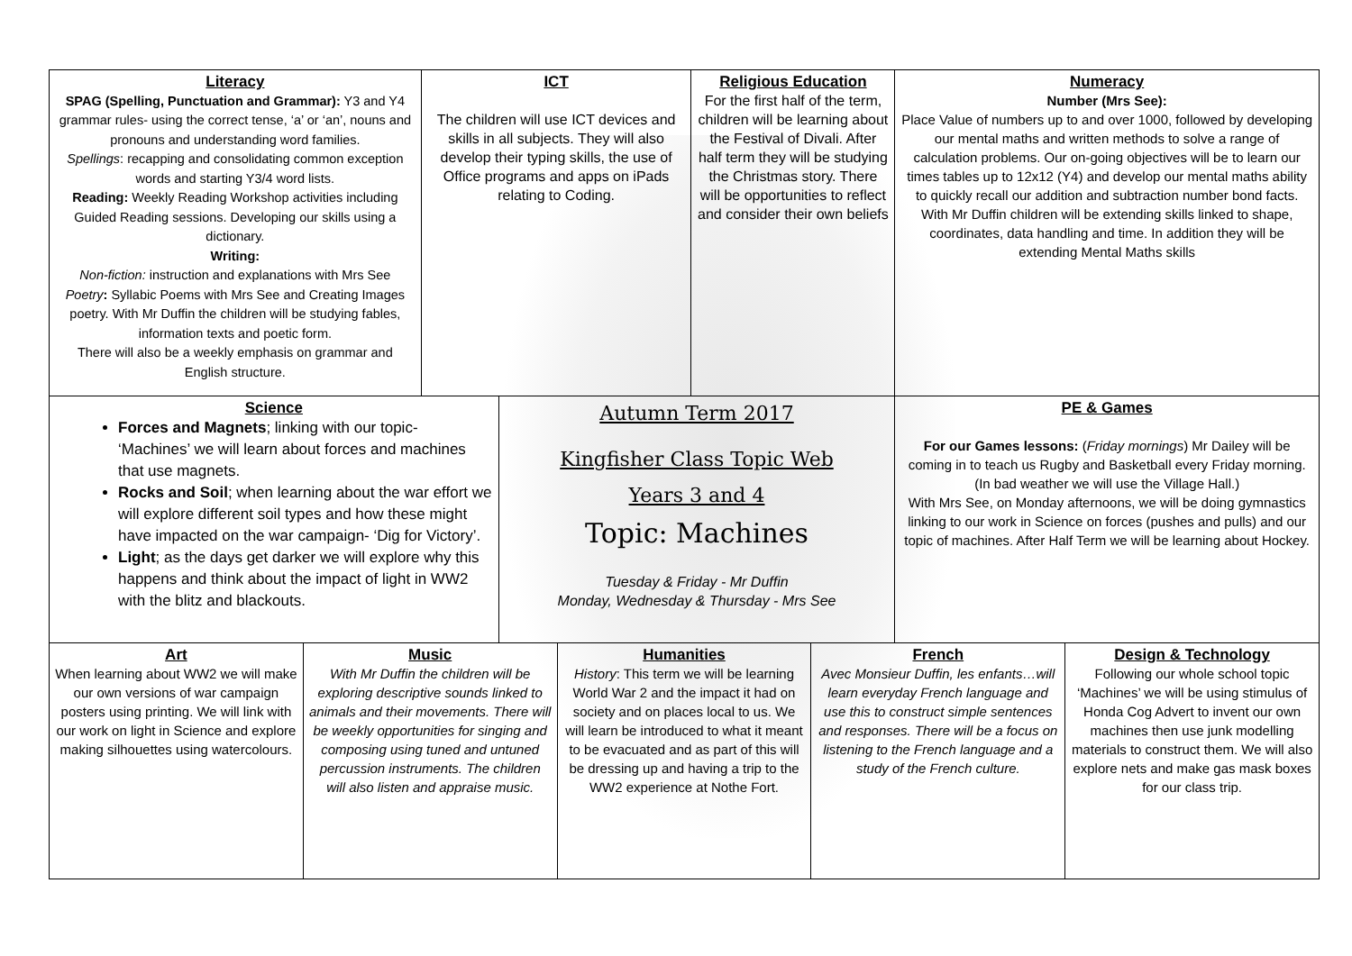Literacy
SPAG (Spelling, Punctuation and Grammar): Y3 and Y4 grammar rules- using the correct tense, ‘a’ or ‘an’, nouns and pronouns and understanding word families.
Spellings: recapping and consolidating common exception words and starting Y3/4 word lists.
Reading: Weekly Reading Workshop activities including Guided Reading sessions. Developing our skills using a dictionary.
Writing:
Non-fiction: instruction and explanations with Mrs See
Poetry: Syllabic Poems with Mrs See and Creating Images poetry. With Mr Duffin the children will be studying fables, information texts and poetic form.
There will also be a weekly emphasis on grammar and English structure.
ICT
The children will use ICT devices and skills in all subjects. They will also develop their typing skills, the use of Office programs and apps on iPads relating to Coding.
Religious Education
For the first half of the term, children will be learning about the Festival of Divali. After half term they will be studying the Christmas story. There will be opportunities to reflect and consider their own beliefs
Numeracy
Number (Mrs See):
Place Value of numbers up to and over 1000, followed by developing our mental maths and written methods to solve a range of calculation problems. Our on-going objectives will be to learn our times tables up to 12x12 (Y4) and develop our mental maths ability to quickly recall our addition and subtraction number bond facts.
With Mr Duffin children will be extending skills linked to shape, coordinates, data handling and time. In addition they will be extending Mental Maths skills
Science
Forces and Magnets; linking with our topic- ‘Machines’ we will learn about forces and machines that use magnets.
Rocks and Soil; when learning about the war effort we will explore different soil types and how these might have impacted on the war campaign- ‘Dig for Victory’.
Light; as the days get darker we will explore why this happens and think about the impact of light in WW2 with the blitz and blackouts.
Autumn Term 2017
Kingfisher Class Topic Web
Years 3 and 4
Topic: Machines
Tuesday & Friday - Mr Duffin
Monday, Wednesday & Thursday - Mrs See
PE & Games
For our Games lessons: (Friday mornings) Mr Dailey will be coming in to teach us Rugby and Basketball every Friday morning.
(In bad weather we will use the Village Hall.)
With Mrs See, on Monday afternoons, we will be doing gymnastics linking to our work in Science on forces (pushes and pulls) and our topic of machines. After Half Term we will be learning about Hockey.
Art
When learning about WW2 we will make our own versions of war campaign posters using printing. We will link with our work on light in Science and explore making silhouettes using watercolours.
Music
With Mr Duffin the children will be exploring descriptive sounds linked to animals and their movements. There will be weekly opportunities for singing and composing using tuned and untuned percussion instruments. The children will also listen and appraise music.
Humanities
History: This term we will be learning World War 2 and the impact it had on society and on places local to us. We will learn be introduced to what it meant to be evacuated and as part of this will be dressing up and having a trip to the WW2 experience at Nothe Fort.
French
Avec Monsieur Duffin, les enfants…will learn everyday French language and use this to construct simple sentences and responses. There will be a focus on listening to the French language and a study of the French culture.
Design & Technology
Following our whole school topic ‘Machines’ we will be using stimulus of Honda Cog Advert to invent our own machines then use junk modelling materials to construct them. We will also explore nets and make gas mask boxes for our class trip.